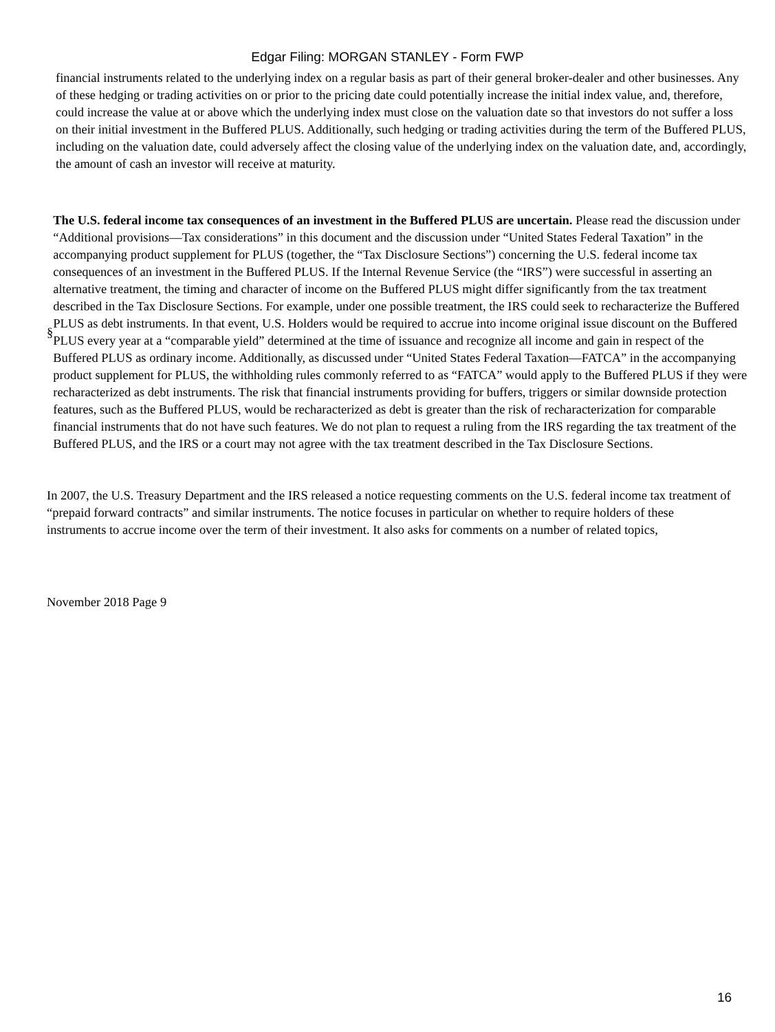Edgar Filing: MORGAN STANLEY - Form FWP
financial instruments related to the underlying index on a regular basis as part of their general broker-dealer and other businesses. Any of these hedging or trading activities on or prior to the pricing date could potentially increase the initial index value, and, therefore, could increase the value at or above which the underlying index must close on the valuation date so that investors do not suffer a loss on their initial investment in the Buffered PLUS. Additionally, such hedging or trading activities during the term of the Buffered PLUS, including on the valuation date, could adversely affect the closing value of the underlying index on the valuation date, and, accordingly, the amount of cash an investor will receive at maturity.
§ The U.S. federal income tax consequences of an investment in the Buffered PLUS are uncertain. Please read the discussion under “Additional provisions—Tax considerations” in this document and the discussion under “United States Federal Taxation” in the accompanying product supplement for PLUS (together, the “Tax Disclosure Sections”) concerning the U.S. federal income tax consequences of an investment in the Buffered PLUS. If the Internal Revenue Service (the “IRS”) were successful in asserting an alternative treatment, the timing and character of income on the Buffered PLUS might differ significantly from the tax treatment described in the Tax Disclosure Sections. For example, under one possible treatment, the IRS could seek to recharacterize the Buffered PLUS as debt instruments. In that event, U.S. Holders would be required to accrue into income original issue discount on the Buffered PLUS every year at a “comparable yield” determined at the time of issuance and recognize all income and gain in respect of the Buffered PLUS as ordinary income. Additionally, as discussed under “United States Federal Taxation—FATCA” in the accompanying product supplement for PLUS, the withholding rules commonly referred to as “FATCA” would apply to the Buffered PLUS if they were recharacterized as debt instruments. The risk that financial instruments providing for buffers, triggers or similar downside protection features, such as the Buffered PLUS, would be recharacterized as debt is greater than the risk of recharacterization for comparable financial instruments that do not have such features. We do not plan to request a ruling from the IRS regarding the tax treatment of the Buffered PLUS, and the IRS or a court may not agree with the tax treatment described in the Tax Disclosure Sections.
In 2007, the U.S. Treasury Department and the IRS released a notice requesting comments on the U.S. federal income tax treatment of “prepaid forward contracts” and similar instruments. The notice focuses in particular on whether to require holders of these instruments to accrue income over the term of their investment. It also asks for comments on a number of related topics,
November 2018 Page 9
16